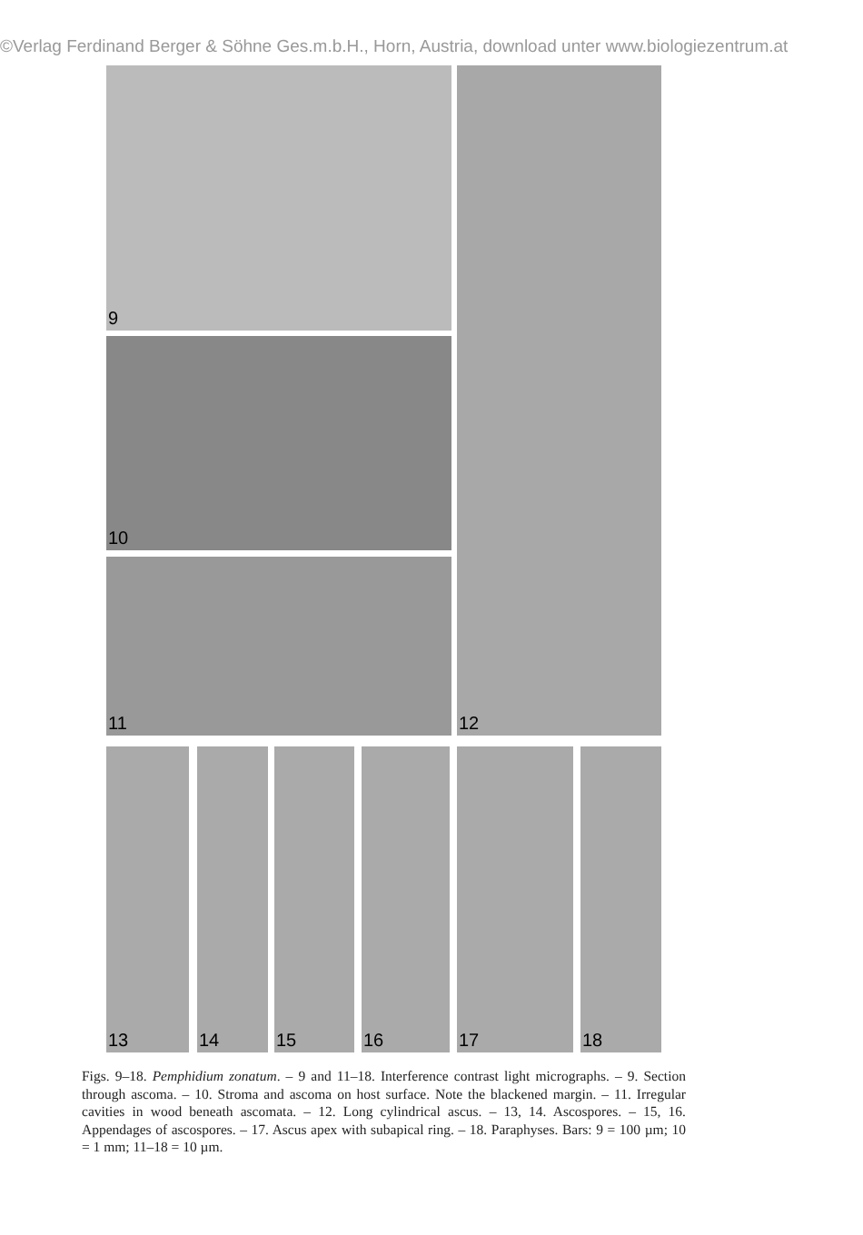©Verlag Ferdinand Berger & Söhne Ges.m.b.H., Horn, Austria, download unter www.biologiezentrum.at
9
10
11
12
13 14 15 16 17 18
Figs. 9–18. Pemphidium zonatum. – 9 and 11–18. Interference contrast light micrographs. – 9. Section through ascoma. – 10. Stroma and ascoma on host surface. Note the blackened margin. – 11. Irregular cavities in wood beneath ascomata. – 12. Long cylindrical ascus. – 13, 14. Ascospores. – 15, 16. Appendages of ascospores. – 17. Ascus apex with subapical ring. – 18. Paraphyses. Bars: 9 = 100 µm; 10 = 1 mm; 11–18 = 10 µm.